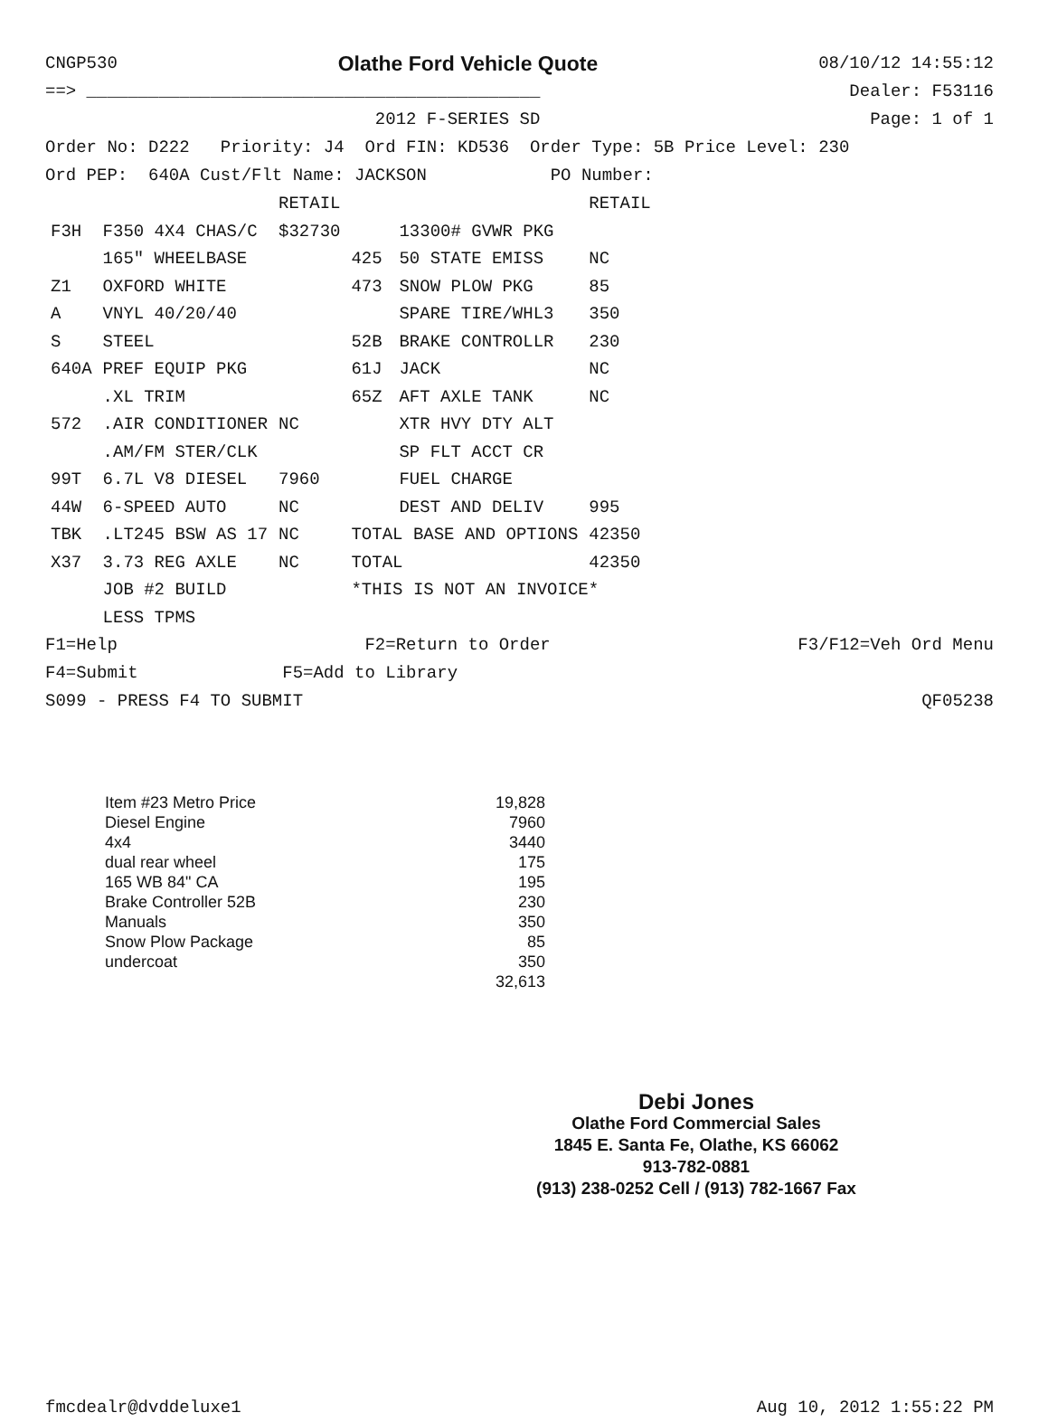CNGP530 Olathe Ford Vehicle Quote 08/10/12 14:55:12
==> ____________________________________________ Dealer: F53116
2012 F-SERIES SD Page: 1 of 1
Order No: D222 Priority: J4 Ord FIN: KD536 Order Type: 5B Price Level: 230
Ord PEP: 640A Cust/Flt Name: JACKSON PO Number:
| | | RETAIL | | | RETAIL |
| --- | --- | --- | --- | --- | --- |
| F3H | F350 4X4 CHAS/C | $32730 | | 13300# GVWR PKG | |
| | 165" WHEELBASE | | 425 | 50 STATE EMISS | NC |
| Z1 | OXFORD WHITE | | 473 | SNOW PLOW PKG | 85 |
| A | VNYL 40/20/40 | | | SPARE TIRE/WHL3 | 350 |
| S | STEEL | | 52B | BRAKE CONTROLLR | 230 |
| 640A | PREF EQUIP PKG | | 61J | JACK | NC |
| | .XL TRIM | | 65Z | AFT AXLE TANK | NC |
| 572 | .AIR CONDITIONER | NC | | XTR HVY DTY ALT | |
| | .AM/FM STER/CLK | | | SP FLT ACCT CR | |
| 99T | 6.7L V8 DIESEL | 7960 | | FUEL CHARGE | |
| 44W | 6-SPEED AUTO | NC | | DEST AND DELIV | 995 |
| TBK | .LT245 BSW AS 17 | NC | TOTAL BASE AND OPTIONS | | 42350 |
| X37 | 3.73 REG AXLE | NC | TOTAL | | 42350 |
| | JOB #2 BUILD | | *THIS IS NOT AN INVOICE* | | |
| | LESS TPMS | | | | |
F1=Help F2=Return to Order F3/F12=Veh Ord Menu
F4=Submit F5=Add to Library
S099 - PRESS F4 TO SUBMIT QF05238
| Item #23 Metro Price | 19,828 |
| Diesel Engine | 7960 |
| 4x4 | 3440 |
| dual rear wheel | 175 |
| 165 WB 84" CA | 195 |
| Brake Controller 52B | 230 |
| Manuals | 350 |
| Snow Plow Package | 85 |
| undercoat | 350 |
| | 32,613 |
Debi Jones
Olathe Ford Commercial Sales
1845 E. Santa Fe, Olathe, KS 66062
913-782-0881
(913) 238-0252 Cell / (913) 782-1667 Fax
fmcdealr@dvddeluxe1 Aug 10, 2012 1:55:22 PM